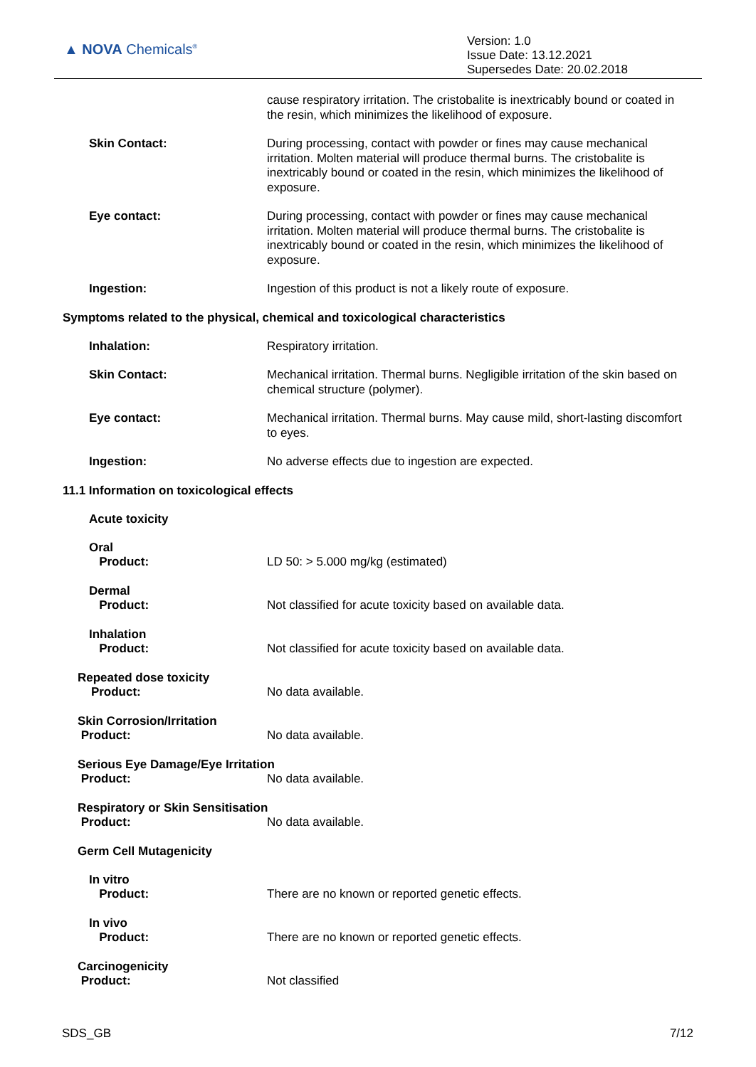▲ NOVA Chemicals<sup>®</sup>
Version: 1.0
Issue Date: 13.12.2021
Supersedes Date: 20.02.2018
cause respiratory irritation. The cristobalite is inextricably bound or coated in the resin, which minimizes the likelihood of exposure.
Skin Contact:
During processing, contact with powder or fines may cause mechanical irritation. Molten material will produce thermal burns. The cristobalite is inextricably bound or coated in the resin, which minimizes the likelihood of exposure.
Eye contact:
During processing, contact with powder or fines may cause mechanical irritation. Molten material will produce thermal burns. The cristobalite is inextricably bound or coated in the resin, which minimizes the likelihood of exposure.
Ingestion:
Ingestion of this product is not a likely route of exposure.
Symptoms related to the physical, chemical and toxicological characteristics
Inhalation:
Respiratory irritation.
Skin Contact:
Mechanical irritation. Thermal burns. Negligible irritation of the skin based on chemical structure (polymer).
Eye contact:
Mechanical irritation. Thermal burns. May cause mild, short-lasting discomfort to eyes.
Ingestion:
No adverse effects due to ingestion are expected.
11.1 Information on toxicological effects
Acute toxicity
Oral
Product:
LD 50: > 5.000 mg/kg (estimated)
Dermal
Product:
Not classified for acute toxicity based on available data.
Inhalation
Product:
Not classified for acute toxicity based on available data.
Repeated dose toxicity
Product:
No data available.
Skin Corrosion/Irritation
Product:
No data available.
Serious Eye Damage/Eye Irritation
Product:
No data available.
Respiratory or Skin Sensitisation
Product:
No data available.
Germ Cell Mutagenicity
In vitro
Product:
There are no known or reported genetic effects.
In vivo
Product:
There are no known or reported genetic effects.
Carcinogenicity
Product:
Not classified
SDS_GB 7/12